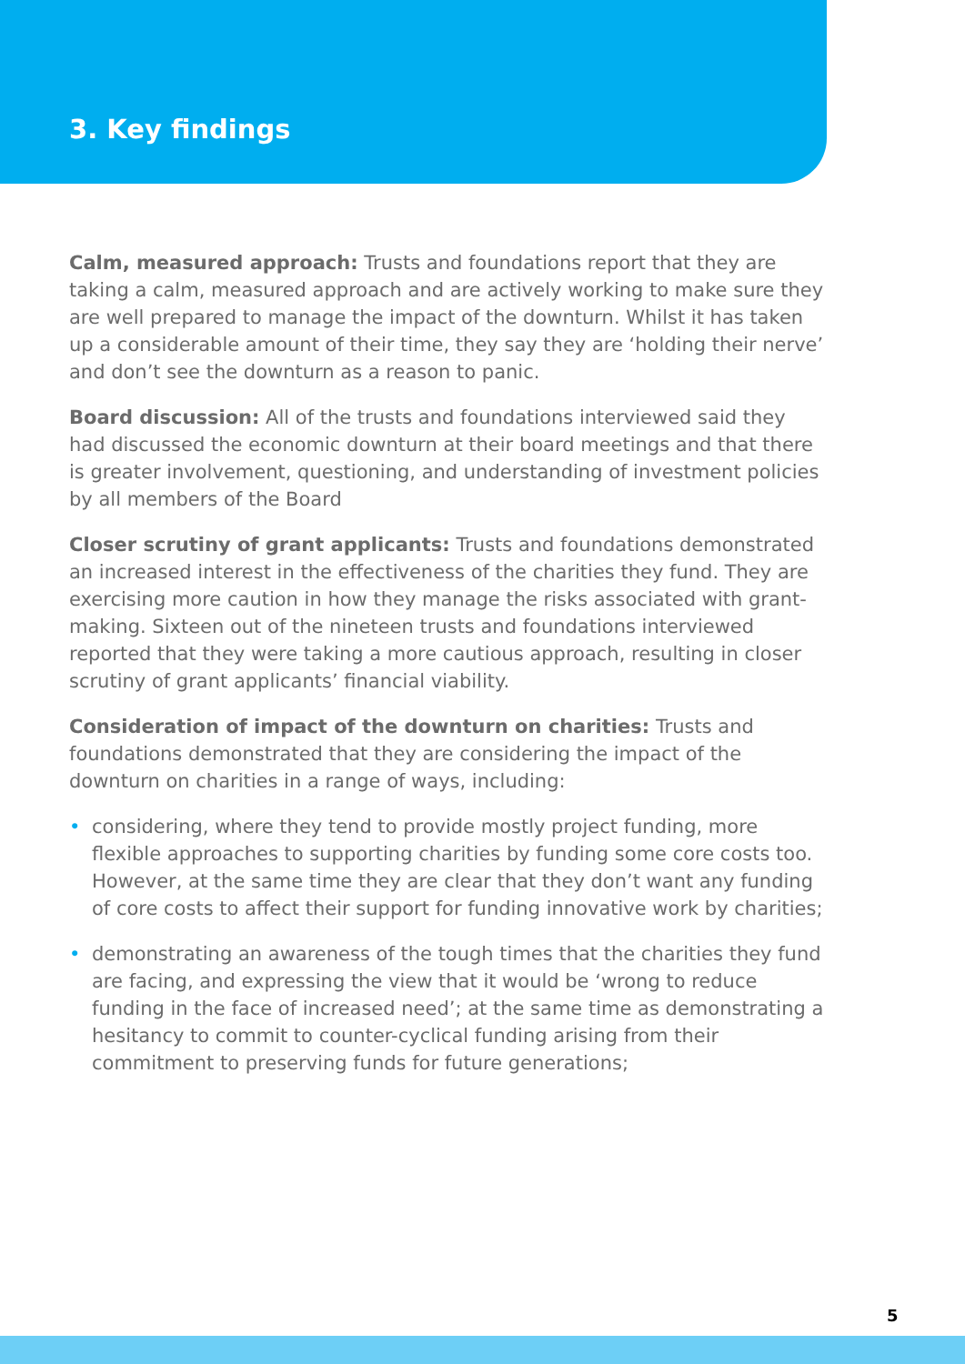3. Key findings
Calm, measured approach: Trusts and foundations report that they are taking a calm, measured approach and are actively working to make sure they are well prepared to manage the impact of the downturn. Whilst it has taken up a considerable amount of their time, they say they are ‘holding their nerve’ and don’t see the downturn as a reason to panic.
Board discussion: All of the trusts and foundations interviewed said they had discussed the economic downturn at their board meetings and that there is greater involvement, questioning, and understanding of investment policies by all members of the Board
Closer scrutiny of grant applicants: Trusts and foundations demonstrated an increased interest in the effectiveness of the charities they fund. They are exercising more caution in how they manage the risks associated with grant-making. Sixteen out of the nineteen trusts and foundations interviewed reported that they were taking a more cautious approach, resulting in closer scrutiny of grant applicants’ financial viability.
Consideration of impact of the downturn on charities: Trusts and foundations demonstrated that they are considering the impact of the downturn on charities in a range of ways, including:
• considering, where they tend to provide mostly project funding, more flexible approaches to supporting charities by funding some core costs too. However, at the same time they are clear that they don’t want any funding of core costs to affect their support for funding innovative work by charities;
• demonstrating an awareness of the tough times that the charities they fund are facing, and expressing the view that it would be ‘wrong to reduce funding in the face of increased need’; at the same time as demonstrating a hesitancy to commit to counter-cyclical funding arising from their commitment to preserving funds for future generations;
5